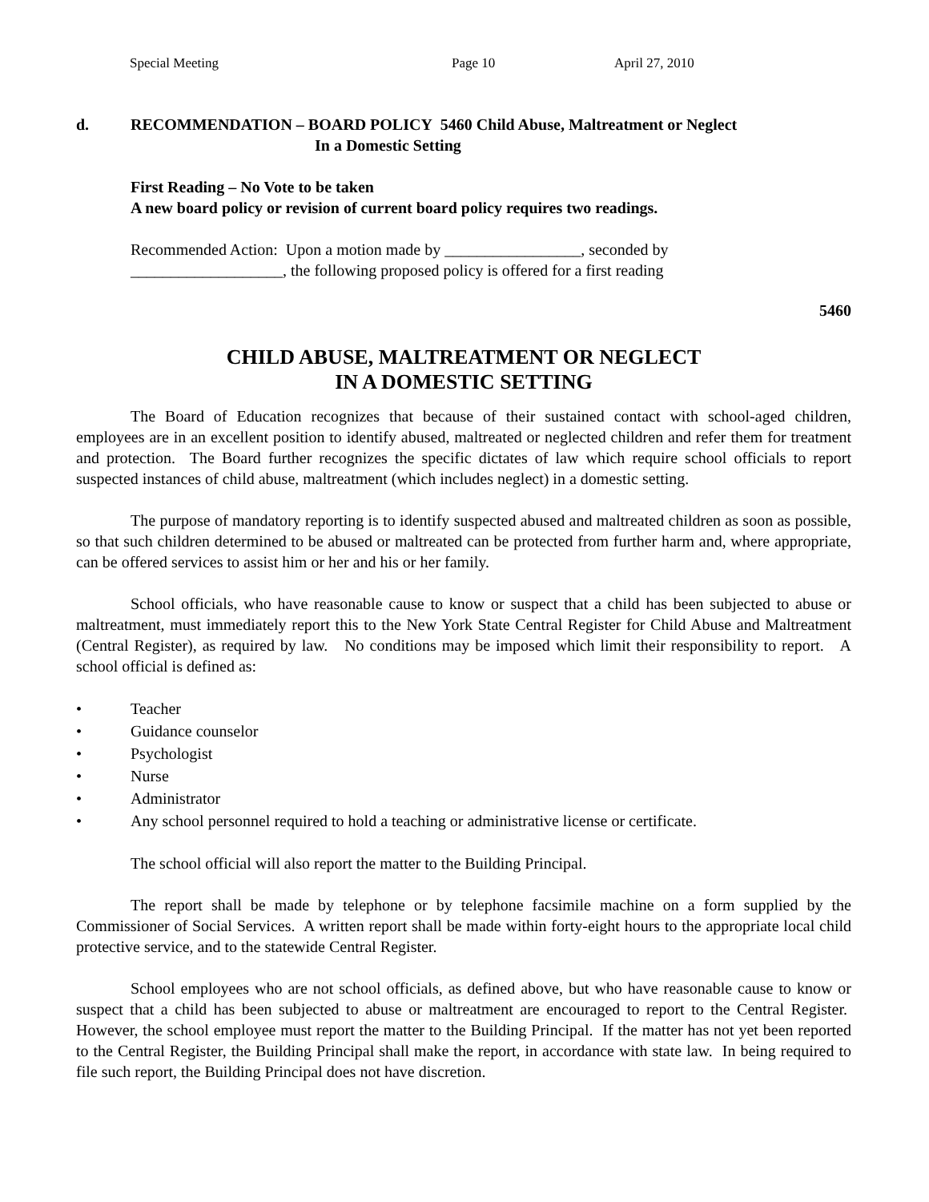Special Meeting Page 10 April 27, 2010
d. RECOMMENDATION – BOARD POLICY 5460 Child Abuse, Maltreatment or Neglect
In a Domestic Setting
First Reading – No Vote to be taken
A new board policy or revision of current board policy requires two readings.
Recommended Action: Upon a motion made by _________________, seconded by
___________________, the following proposed policy is offered for a first reading
5460
CHILD ABUSE, MALTREATMENT OR NEGLECT
IN A DOMESTIC SETTING
The Board of Education recognizes that because of their sustained contact with school-aged children, employees are in an excellent position to identify abused, maltreated or neglected children and refer them for treatment and protection. The Board further recognizes the specific dictates of law which require school officials to report suspected instances of child abuse, maltreatment (which includes neglect) in a domestic setting.
The purpose of mandatory reporting is to identify suspected abused and maltreated children as soon as possible, so that such children determined to be abused or maltreated can be protected from further harm and, where appropriate, can be offered services to assist him or her and his or her family.
School officials, who have reasonable cause to know or suspect that a child has been subjected to abuse or maltreatment, must immediately report this to the New York State Central Register for Child Abuse and Maltreatment (Central Register), as required by law. No conditions may be imposed which limit their responsibility to report. A school official is defined as:
• Teacher
• Guidance counselor
• Psychologist
• Nurse
• Administrator
• Any school personnel required to hold a teaching or administrative license or certificate.
The school official will also report the matter to the Building Principal.
The report shall be made by telephone or by telephone facsimile machine on a form supplied by the Commissioner of Social Services. A written report shall be made within forty-eight hours to the appropriate local child protective service, and to the statewide Central Register.
School employees who are not school officials, as defined above, but who have reasonable cause to know or suspect that a child has been subjected to abuse or maltreatment are encouraged to report to the Central Register. However, the school employee must report the matter to the Building Principal. If the matter has not yet been reported to the Central Register, the Building Principal shall make the report, in accordance with state law. In being required to file such report, the Building Principal does not have discretion.